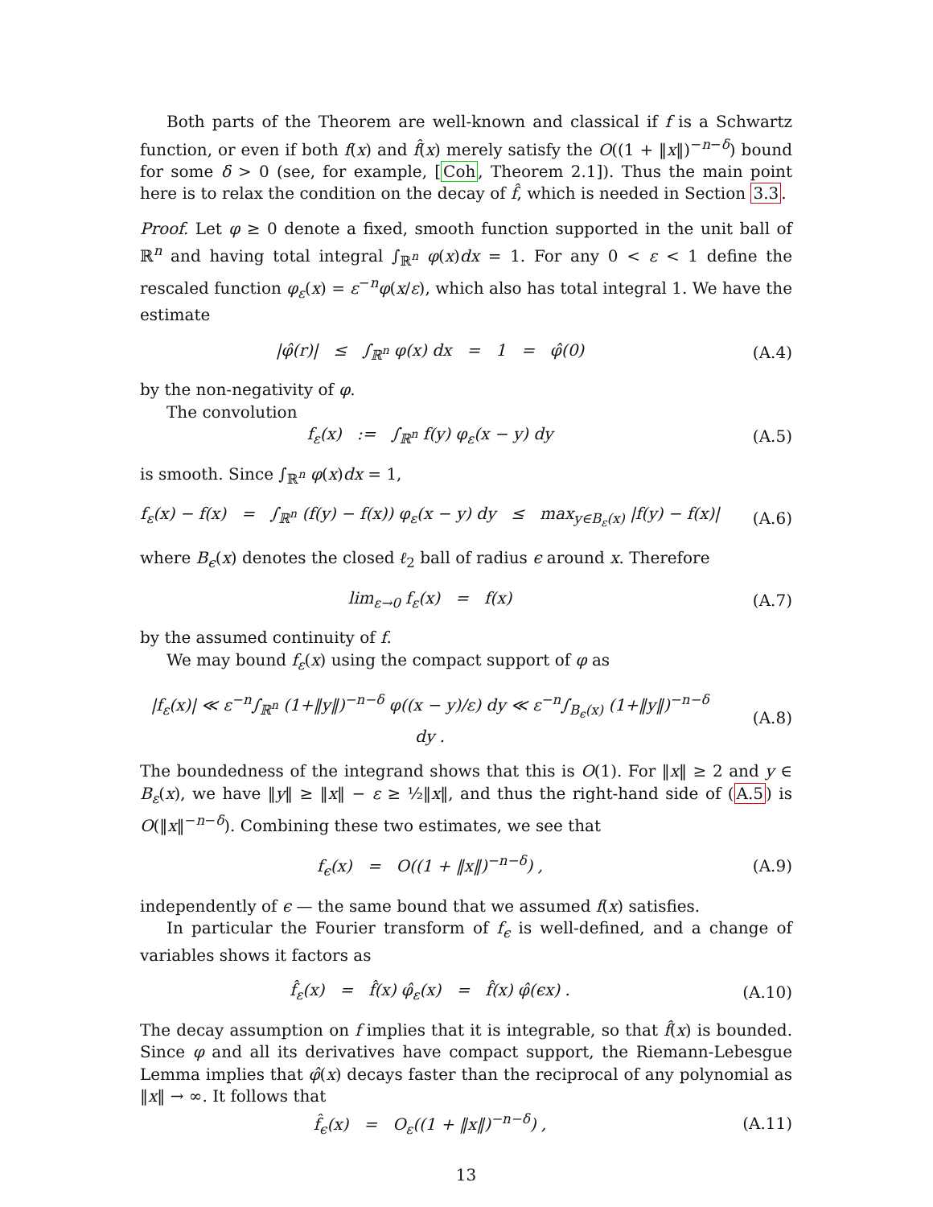Both parts of the Theorem are well-known and classical if f is a Schwartz function, or even if both f(x) and f̂(x) merely satisfy the O((1 + ‖x‖)<sup>−n−δ</sup>) bound for some δ > 0 (see, for example, [Coh, Theorem 2.1]). Thus the main point here is to relax the condition on the decay of f̂, which is needed in Section 3.3.
Proof. Let φ ≥ 0 denote a fixed, smooth function supported in the unit ball of ℝ<sup>n</sup> and having total integral ∫<sub>ℝ<sup>n</sup></sub> φ(x)dx = 1. For any 0 < ε < 1 define the rescaled function φ<sub>ε</sub>(x) = ε<sup>−n</sup>φ(x/ε), which also has total integral 1. We have the estimate
|φ̂(r)| ≤ ∫<sub>ℝ<sup>n</sup></sub> φ(x) dx = 1 = φ̂(0)
(A.4)
by the non-negativity of φ.
The convolution
f<sub>ε</sub>(x) := ∫<sub>ℝ<sup>n</sup></sub> f(y) φ<sub>ε</sub>(x − y) dy
(A.5)
is smooth. Since ∫<sub>ℝ<sup>n</sup></sub> φ(x)dx = 1,
f<sub>ε</sub>(x) − f(x) = ∫<sub>ℝ<sup>n</sup></sub> (f(y) − f(x)) φ<sub>ε</sub>(x − y) dy ≤ max<sub>y∈B<sub>ε</sub>(x)</sub> |f(y) − f(x)|
(A.6)
where B<sub>ϵ</sub>(x) denotes the closed ℓ<sub>2</sub> ball of radius ϵ around x. Therefore
lim<sub>ε→0</sub> f<sub>ε</sub>(x) = f(x) (A.7)
by the assumed continuity of f.
We may bound f<sub>ε</sub>(x) using the compact support of φ as
|f<sub>ε</sub>(x)| ≪ ε<sup>−n</sup>∫<sub>ℝ<sup>n</sup></sub> (1+‖y‖)<sup>−n−δ</sup> φ((x − y)/ε) dy ≪ ε<sup>−n</sup>∫<sub>B<sub>ϵ</sub>(x)</sub> (1+‖y‖)<sup>−n−δ</sup> dy .
(A.8)
The boundedness of the integrand shows that this is O(1). For ‖x‖ ≥ 2 and y ∈ B<sub>ε</sub>(x), we have ‖y‖ ≥ ‖x‖ − ε ≥ ½‖x‖, and thus the right-hand side of (A.5) is O(‖x‖<sup>−n−δ</sup>). Combining these two estimates, we see that
f<sub>ϵ</sub>(x) = O((1 + ‖x‖)<sup>−n−δ</sup>) , (A.9)
independently of ϵ — the same bound that we assumed f(x) satisfies.
In particular the Fourier transform of f<sub>ϵ</sub> is well-defined, and a change of variables shows it factors as
f̂<sub>ε</sub>(x) = f̂(x) φ̂<sub>ε</sub>(x) = f̂(x) φ̂(ϵx) .
(A.10)
The decay assumption on f implies that it is integrable, so that f̂(x) is bounded. Since φ and all its derivatives have compact support, the Riemann-Lebesgue Lemma implies that φ̂(x) decays faster than the reciprocal of any polynomial as ‖x‖ → ∞. It follows that
f̂<sub>ϵ</sub>(x) = O<sub>ε</sub>((1 + ‖x‖)<sup>−n−δ</sup>) ,
(A.11)
13